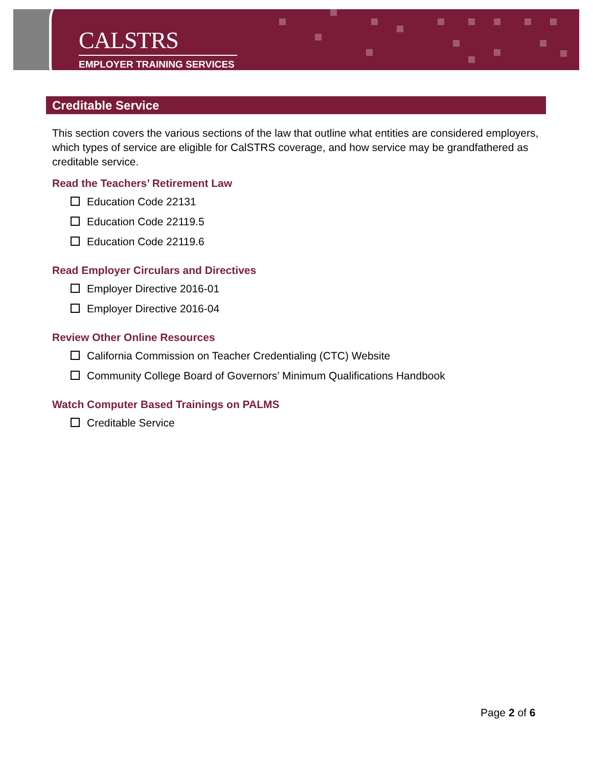CALSTRS
EMPLOYER TRAINING SERVICES
Creditable Service
This section covers the various sections of the law that outline what entities are considered employers, which types of service are eligible for CalSTRS coverage, and how service may be grandfathered as creditable service.
Read the Teachers’ Retirement Law
Education Code 22131
Education Code 22119.5
Education Code 22119.6
Read Employer Circulars and Directives
Employer Directive 2016-01
Employer Directive 2016-04
Review Other Online Resources
California Commission on Teacher Credentialing (CTC) Website
Community College Board of Governors’ Minimum Qualifications Handbook
Watch Computer Based Trainings on PALMS
Creditable Service
Page 2 of 6